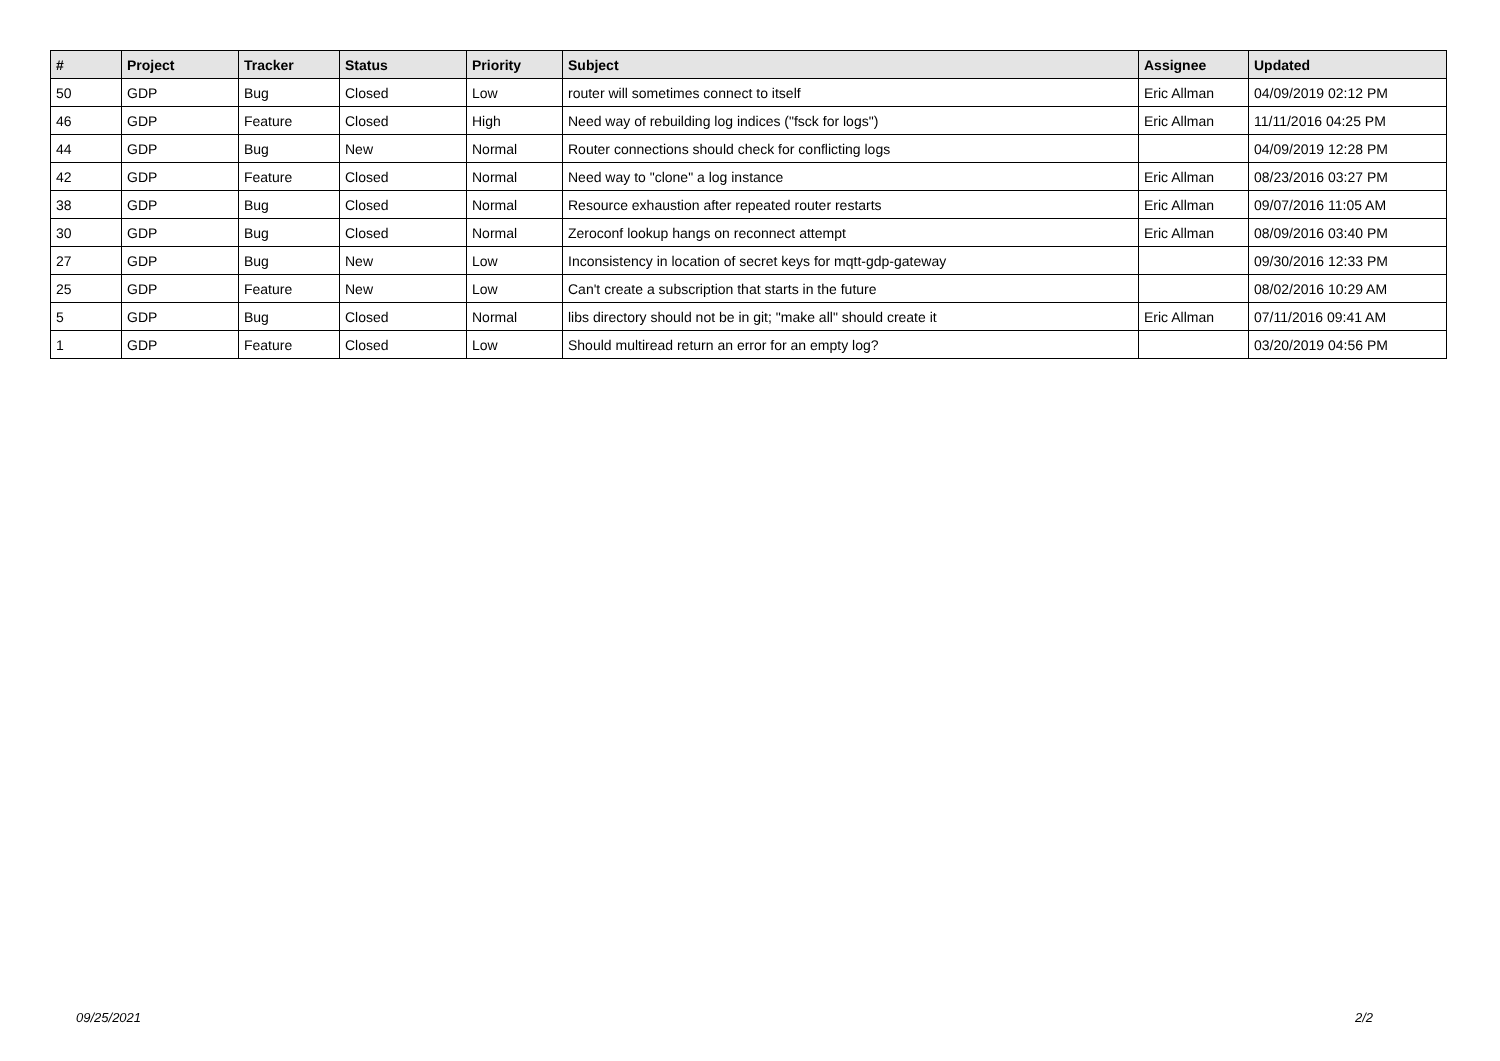| # | Project | Tracker | Status | Priority | Subject | Assignee | Updated |
| --- | --- | --- | --- | --- | --- | --- | --- |
| 50 | GDP | Bug | Closed | Low | router will sometimes connect to itself | Eric Allman | 04/09/2019 02:12 PM |
| 46 | GDP | Feature | Closed | High | Need way of rebuilding log indices ("fsck for logs") | Eric Allman | 11/11/2016 04:25 PM |
| 44 | GDP | Bug | New | Normal | Router connections should check for conflicting logs | | 04/09/2019 12:28 PM |
| 42 | GDP | Feature | Closed | Normal | Need way to "clone" a log instance | Eric Allman | 08/23/2016 03:27 PM |
| 38 | GDP | Bug | Closed | Normal | Resource exhaustion after repeated router restarts | Eric Allman | 09/07/2016 11:05 AM |
| 30 | GDP | Bug | Closed | Normal | Zeroconf lookup hangs on reconnect attempt | Eric Allman | 08/09/2016 03:40 PM |
| 27 | GDP | Bug | New | Low | Inconsistency in location of secret keys for mqtt-gdp-gateway | | 09/30/2016 12:33 PM |
| 25 | GDP | Feature | New | Low | Can't create a subscription that starts in the future | | 08/02/2016 10:29 AM |
| 5 | GDP | Bug | Closed | Normal | libs directory should not be in git; "make all" should create it | Eric Allman | 07/11/2016 09:41 AM |
| 1 | GDP | Feature | Closed | Low | Should multiread return an error for an empty log? | | 03/20/2019 04:56 PM |
09/25/2021 2/2